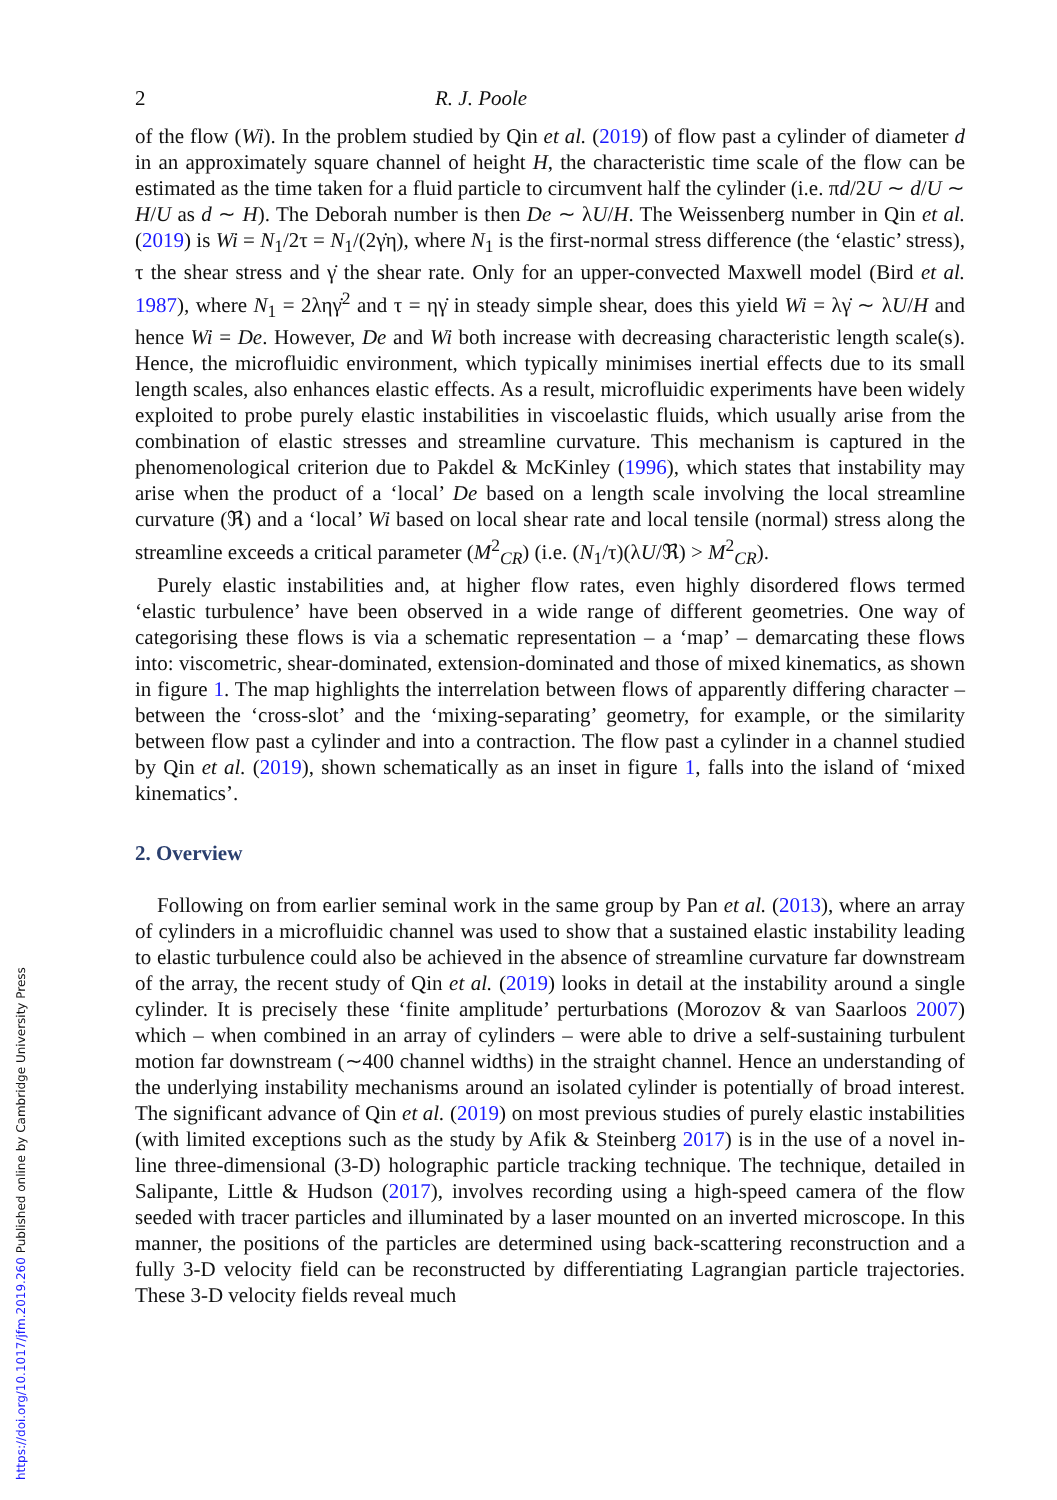2 R. J. Poole
of the flow (Wi). In the problem studied by Qin et al. (2019) of flow past a cylinder of diameter d in an approximately square channel of height H, the characteristic time scale of the flow can be estimated as the time taken for a fluid particle to circumvent half the cylinder (i.e. πd/2U ∼ d/U ∼ H/U as d ∼ H). The Deborah number is then De ∼ λU/H. The Weissenberg number in Qin et al. (2019) is Wi = N<sub>1</sub>/2τ = N<sub>1</sub>/(2γ̇η), where N<sub>1</sub> is the first-normal stress difference (the ‘elastic’ stress), τ the shear stress and γ̇ the shear rate. Only for an upper-convected Maxwell model (Bird et al. 1987), where N<sub>1</sub> = 2ληγ̇<sup>2</sup> and τ = ηγ̇ in steady simple shear, does this yield Wi = λγ̇ ∼ λU/H and hence Wi = De. However, De and Wi both increase with decreasing characteristic length scale(s). Hence, the microfluidic environment, which typically minimises inertial effects due to its small length scales, also enhances elastic effects. As a result, microfluidic experiments have been widely exploited to probe purely elastic instabilities in viscoelastic fluids, which usually arise from the combination of elastic stresses and streamline curvature. This mechanism is captured in the phenomenological criterion due to Pakdel & McKinley (1996), which states that instability may arise when the product of a ‘local’ De based on a length scale involving the local streamline curvature (ℜ) and a ‘local’ Wi based on local shear rate and local tensile (normal) stress along the streamline exceeds a critical parameter (M<sup>2</sup><sub>CR</sub>) (i.e. (N<sub>1</sub>/τ)(λU/ℜ) > M<sup>2</sup><sub>CR</sub>).
Purely elastic instabilities and, at higher flow rates, even highly disordered flows termed ‘elastic turbulence’ have been observed in a wide range of different geometries. One way of categorising these flows is via a schematic representation – a ‘map’ – demarcating these flows into: viscometric, shear-dominated, extension-dominated and those of mixed kinematics, as shown in figure 1. The map highlights the interrelation between flows of apparently differing character – between the ‘cross-slot’ and the ‘mixing-separating’ geometry, for example, or the similarity between flow past a cylinder and into a contraction. The flow past a cylinder in a channel studied by Qin et al. (2019), shown schematically as an inset in figure 1, falls into the island of ‘mixed kinematics’.
2. Overview
Following on from earlier seminal work in the same group by Pan et al. (2013), where an array of cylinders in a microfluidic channel was used to show that a sustained elastic instability leading to elastic turbulence could also be achieved in the absence of streamline curvature far downstream of the array, the recent study of Qin et al. (2019) looks in detail at the instability around a single cylinder. It is precisely these ‘finite amplitude’ perturbations (Morozov & van Saarloos 2007) which – when combined in an array of cylinders – were able to drive a self-sustaining turbulent motion far downstream (∼400 channel widths) in the straight channel. Hence an understanding of the underlying instability mechanisms around an isolated cylinder is potentially of broad interest. The significant advance of Qin et al. (2019) on most previous studies of purely elastic instabilities (with limited exceptions such as the study by Afik & Steinberg 2017) is in the use of a novel in-line three-dimensional (3-D) holographic particle tracking technique. The technique, detailed in Salipante, Little & Hudson (2017), involves recording using a high-speed camera of the flow seeded with tracer particles and illuminated by a laser mounted on an inverted microscope. In this manner, the positions of the particles are determined using back-scattering reconstruction and a fully 3-D velocity field can be reconstructed by differentiating Lagrangian particle trajectories. These 3-D velocity fields reveal much
https://doi.org/10.1017/jfm.2019.260 Published online by Cambridge University Press